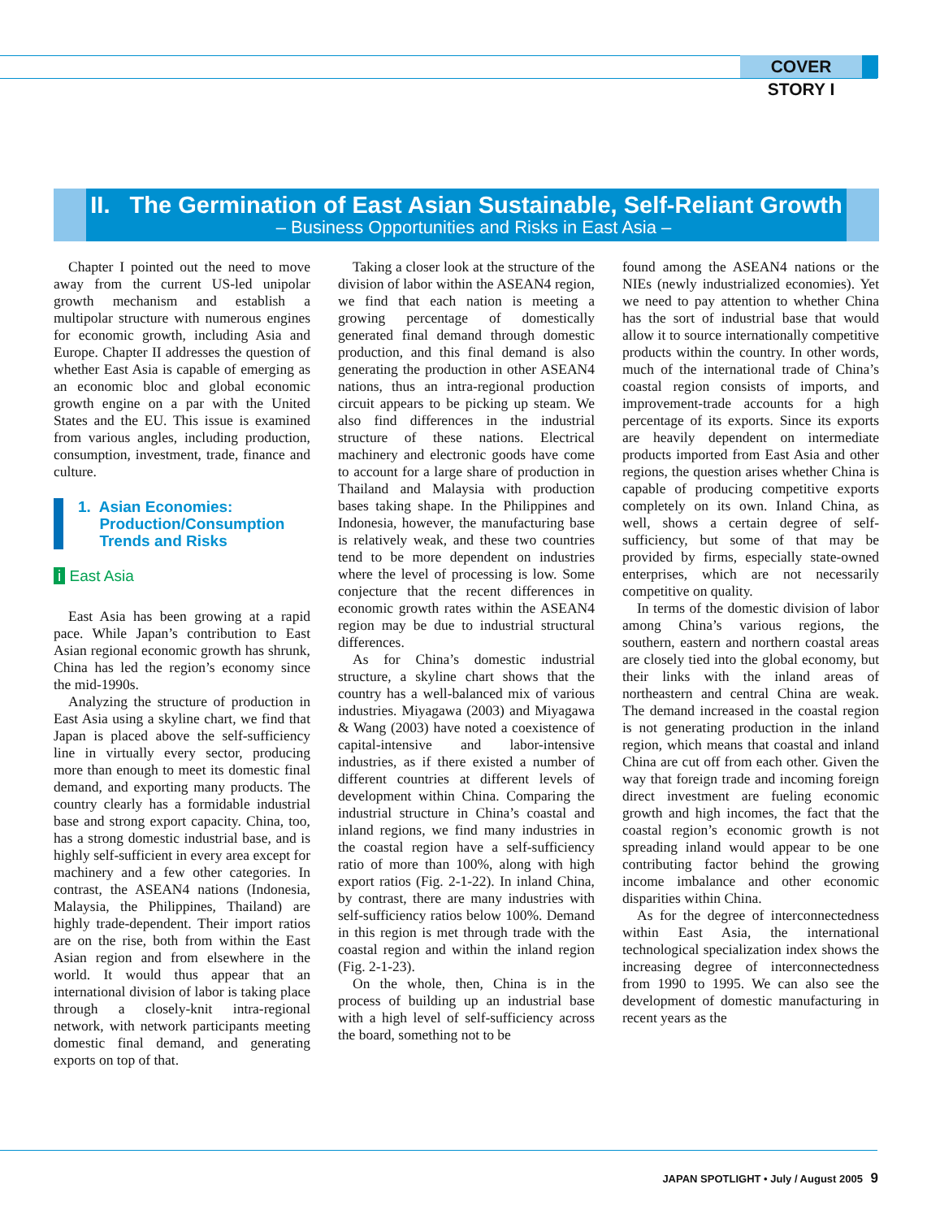COVER STORY I
II. The Germination of East Asian Sustainable, Self-Reliant Growth
– Business Opportunities and Risks in East Asia –
Chapter I pointed out the need to move away from the current US-led unipolar growth mechanism and establish a multipolar structure with numerous engines for economic growth, including Asia and Europe. Chapter II addresses the question of whether East Asia is capable of emerging as an economic bloc and global economic growth engine on a par with the United States and the EU. This issue is examined from various angles, including production, consumption, investment, trade, finance and culture.
1. Asian Economies:
Production/Consumption
Trends and Risks
i East Asia
East Asia has been growing at a rapid pace. While Japan’s contribution to East Asian regional economic growth has shrunk, China has led the region’s economy since the mid-1990s.
Analyzing the structure of production in East Asia using a skyline chart, we find that Japan is placed above the self-sufficiency line in virtually every sector, producing more than enough to meet its domestic final demand, and exporting many products. The country clearly has a formidable industrial base and strong export capacity. China, too, has a strong domestic industrial base, and is highly self-sufficient in every area except for machinery and a few other categories. In contrast, the ASEAN4 nations (Indonesia, Malaysia, the Philippines, Thailand) are highly trade-dependent. Their import ratios are on the rise, both from within the East Asian region and from elsewhere in the world. It would thus appear that an international division of labor is taking place through a closely-knit intra-regional network, with network participants meeting domestic final demand, and generating exports on top of that.
Taking a closer look at the structure of the division of labor within the ASEAN4 region, we find that each nation is meeting a growing percentage of domestically generated final demand through domestic production, and this final demand is also generating the production in other ASEAN4 nations, thus an intra-regional production circuit appears to be picking up steam. We also find differences in the industrial structure of these nations. Electrical machinery and electronic goods have come to account for a large share of production in Thailand and Malaysia with production bases taking shape. In the Philippines and Indonesia, however, the manufacturing base is relatively weak, and these two countries tend to be more dependent on industries where the level of processing is low. Some conjecture that the recent differences in economic growth rates within the ASEAN4 region may be due to industrial structural differences.
As for China’s domestic industrial structure, a skyline chart shows that the country has a well-balanced mix of various industries. Miyagawa (2003) and Miyagawa & Wang (2003) have noted a coexistence of capital-intensive and labor-intensive industries, as if there existed a number of different countries at different levels of development within China. Comparing the industrial structure in China’s coastal and inland regions, we find many industries in the coastal region have a self-sufficiency ratio of more than 100%, along with high export ratios (Fig. 2-1-22). In inland China, by contrast, there are many industries with self-sufficiency ratios below 100%. Demand in this region is met through trade with the coastal region and within the inland region (Fig. 2-1-23).
On the whole, then, China is in the process of building up an industrial base with a high level of self-sufficiency across the board, something not to be
found among the ASEAN4 nations or the NIEs (newly industrialized economies). Yet we need to pay attention to whether China has the sort of industrial base that would allow it to source internationally competitive products within the country. In other words, much of the international trade of China’s coastal region consists of imports, and improvement-trade accounts for a high percentage of its exports. Since its exports are heavily dependent on intermediate products imported from East Asia and other regions, the question arises whether China is capable of producing competitive exports completely on its own. Inland China, as well, shows a certain degree of self-sufficiency, but some of that may be provided by firms, especially state-owned enterprises, which are not necessarily competitive on quality.
In terms of the domestic division of labor among China’s various regions, the southern, eastern and northern coastal areas are closely tied into the global economy, but their links with the inland areas of northeastern and central China are weak. The demand increased in the coastal region is not generating production in the inland region, which means that coastal and inland China are cut off from each other. Given the way that foreign trade and incoming foreign direct investment are fueling economic growth and high incomes, the fact that the coastal region’s economic growth is not spreading inland would appear to be one contributing factor behind the growing income imbalance and other economic disparities within China.
As for the degree of interconnectedness within East Asia, the international technological specialization index shows the increasing degree of interconnectedness from 1990 to 1995. We can also see the development of domestic manufacturing in recent years as the
JAPAN SPOTLIGHT • July / August 2005 9